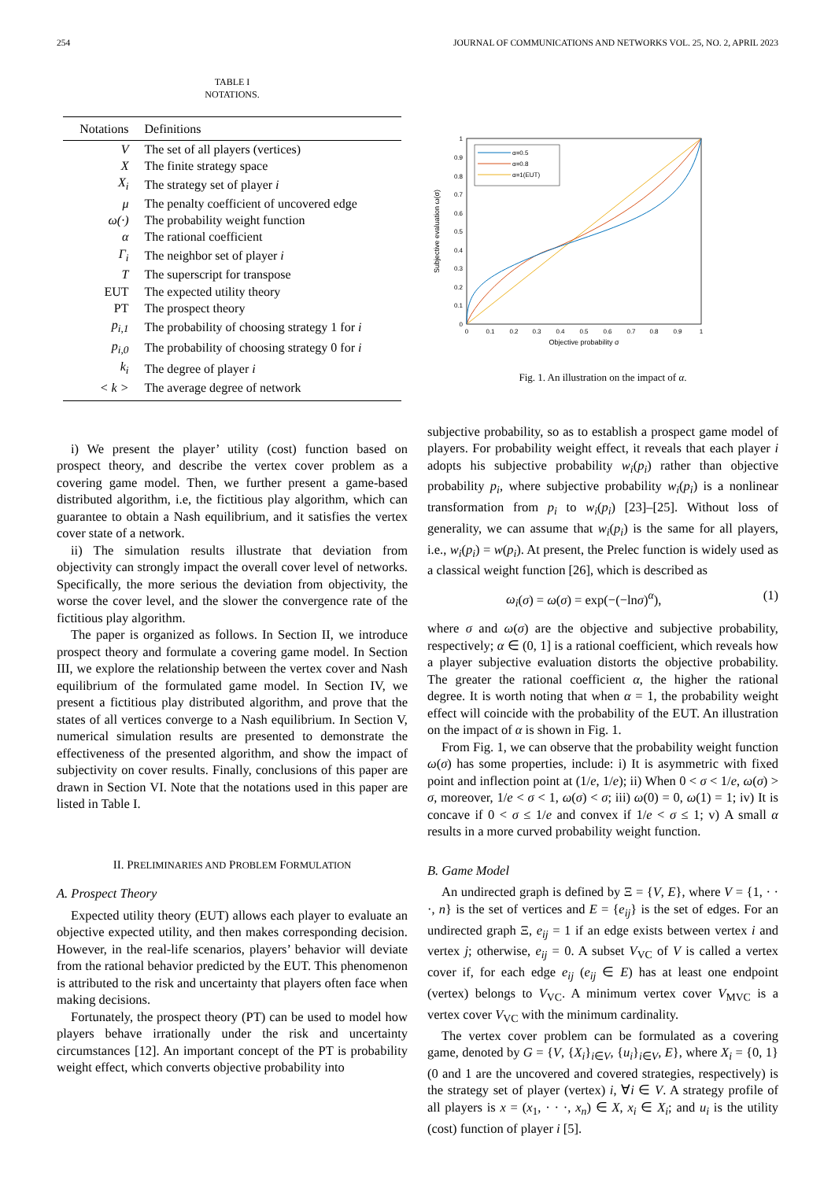254 JOURNAL OF COMMUNICATIONS AND NETWORKS VOL. 25, NO. 2, APRIL 2023
TABLE I
NOTATIONS.
| Notations | Definitions |
| --- | --- |
| V | The set of all players (vertices) |
| X | The finite strategy space |
| X<sub>i</sub> | The strategy set of player i |
| μ | The penalty coefficient of uncovered edge |
| ω(·) | The probability weight function |
| α | The rational coefficient |
| Γ<sub>i</sub> | The neighbor set of player i |
| T | The superscript for transpose |
| EUT | The expected utility theory |
| PT | The prospect theory |
| p<sub>i,1</sub> | The probability of choosing strategy 1 for i |
| p<sub>i,0</sub> | The probability of choosing strategy 0 for i |
| k<sub>i</sub> | The degree of player i |
| < k > | The average degree of network |
i) We present the player’ utility (cost) function based on prospect theory, and describe the vertex cover problem as a covering game model. Then, we further present a game-based distributed algorithm, i.e, the fictitious play algorithm, which can guarantee to obtain a Nash equilibrium, and it satisfies the vertex cover state of a network.
ii) The simulation results illustrate that deviation from objectivity can strongly impact the overall cover level of networks. Specifically, the more serious the deviation from objectivity, the worse the cover level, and the slower the convergence rate of the fictitious play algorithm.
The paper is organized as follows. In Section II, we introduce prospect theory and formulate a covering game model. In Section III, we explore the relationship between the vertex cover and Nash equilibrium of the formulated game model. In Section IV, we present a fictitious play distributed algorithm, and prove that the states of all vertices converge to a Nash equilibrium. In Section V, numerical simulation results are presented to demonstrate the effectiveness of the presented algorithm, and show the impact of subjectivity on cover results. Finally, conclusions of this paper are drawn in Section VI. Note that the notations used in this paper are listed in Table I.
II. PRELIMINARIES AND PROBLEM FORMULATION
A. Prospect Theory
Expected utility theory (EUT) allows each player to evaluate an objective expected utility, and then makes corresponding decision. However, in the real-life scenarios, players’ behavior will deviate from the rational behavior predicted by the EUT. This phenomenon is attributed to the risk and uncertainty that players often face when making decisions.
Fortunately, the prospect theory (PT) can be used to model how players behave irrationally under the risk and uncertainty circumstances [12]. An important concept of the PT is probability weight effect, which converts objective probability into
0
0.1
0.2
0.3
0.4
0.5
0.6
0.7
0.8
0.9
1
0
0.1
0.2
0.3
0.4
0.5
0.6
0.7
0.8
0.9
1
Objective probability σ
Subjective evaluation ω(σ)
α=0.5
α=0.8
α=1(EUT)
Fig. 1. An illustration on the impact of α.
subjective probability, so as to establish a prospect game model of players. For probability weight effect, it reveals that each player i adopts his subjective probability w<sub>i</sub>(p<sub>i</sub>) rather than objective probability p<sub>i</sub>, where subjective probability w<sub>i</sub>(p<sub>i</sub>) is a nonlinear transformation from p<sub>i</sub> to w<sub>i</sub>(p<sub>i</sub>) [23]–[25]. Without loss of generality, we can assume that w<sub>i</sub>(p<sub>i</sub>) is the same for all players, i.e., w<sub>i</sub>(p<sub>i</sub>) = w(p<sub>i</sub>). At present, the Prelec function is widely used as a classical weight function [26], which is described as
ω<sub>i</sub>(σ) = ω(σ) = exp(−(−lnσ)<sup>α</sup>), (1)
where σ and ω(σ) are the objective and subjective probability, respectively; α ∈ (0, 1] is a rational coefficient, which reveals how a player subjective evaluation distorts the objective probability. The greater the rational coefficient α, the higher the rational degree. It is worth noting that when α = 1, the probability weight effect will coincide with the probability of the EUT. An illustration on the impact of α is shown in Fig. 1.
From Fig. 1, we can observe that the probability weight function ω(σ) has some properties, include: i) It is asymmetric with fixed point and inflection point at (1/e, 1/e); ii) When 0 < σ < 1/e, ω(σ) > σ, moreover, 1/e < σ < 1, ω(σ) < σ; iii) ω(0) = 0, ω(1) = 1; iv) It is concave if 0 < σ ≤ 1/e and convex if 1/e < σ ≤ 1; v) A small α results in a more curved probability weight function.
B. Game Model
An undirected graph is defined by Ξ = {V, E}, where V = {1, · · ·, n} is the set of vertices and E = {e<sub>ij</sub>} is the set of edges. For an undirected graph Ξ, e<sub>ij</sub> = 1 if an edge exists between vertex i and vertex j; otherwise, e<sub>ij</sub> = 0. A subset V<sub>VC</sub> of V is called a vertex cover if, for each edge e<sub>ij</sub> (e<sub>ij</sub> ∈ E) has at least one endpoint (vertex) belongs to V<sub>VC</sub>. A minimum vertex cover V<sub>MVC</sub> is a vertex cover V<sub>VC</sub> with the minimum cardinality.
The vertex cover problem can be formulated as a covering game, denoted by G = {V, {X<sub>i</sub>}<sub>i∈V</sub>, {u<sub>i</sub>}<sub>i∈V</sub>, E}, where X<sub>i</sub> = {0, 1} (0 and 1 are the uncovered and covered strategies, respectively) is the strategy set of player (vertex) i, ∀i ∈ V. A strategy profile of all players is x = (x<sub>1</sub>, · · ·, x<sub>n</sub>) ∈ X, x<sub>i</sub> ∈ X<sub>i</sub>; and u<sub>i</sub> is the utility (cost) function of player i [5].